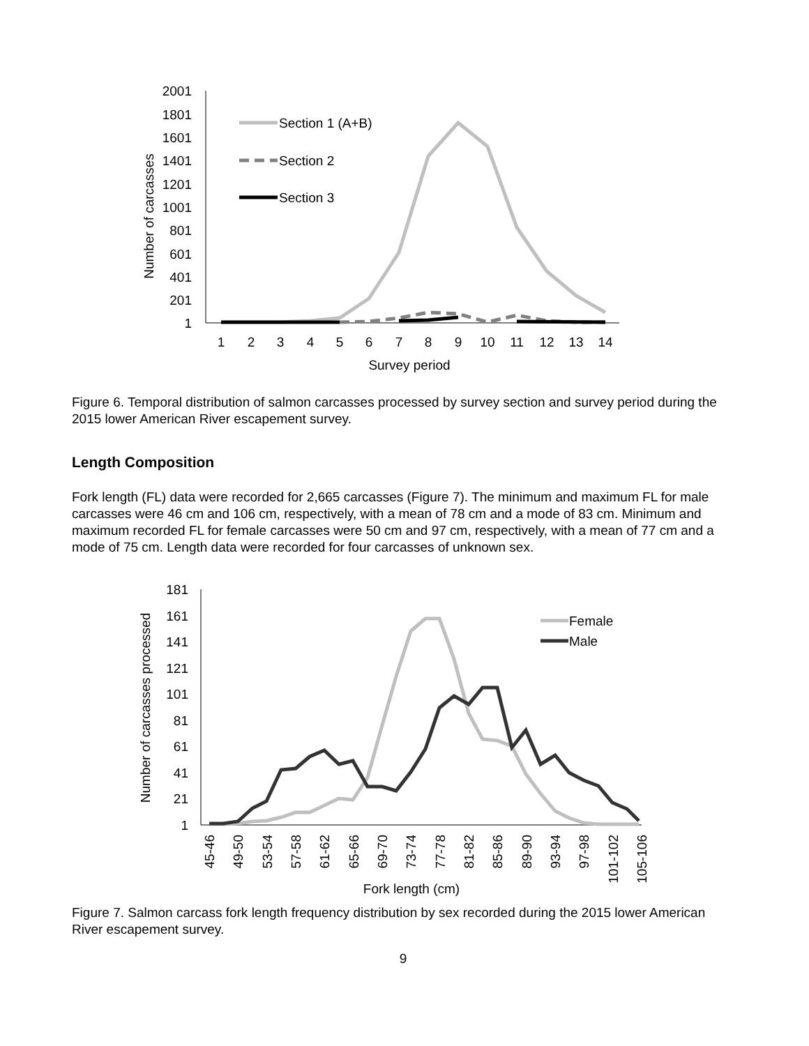2001
1801
1601
1401
1201
1001
801
601
401
201
1
1
2
3
4
5
6
7
8
9
10
11
12
13
14
Survey period
Number of carcasses
Section 1 (A+B)
Section 2
Section 3
Figure 6. Temporal distribution of salmon carcasses processed by survey section and survey period during the 2015 lower American River escapement survey.
Length Composition
Fork length (FL) data were recorded for 2,665 carcasses (Figure 7). The minimum and maximum FL for male carcasses were 46 cm and 106 cm, respectively, with a mean of 78 cm and a mode of 83 cm. Minimum and maximum recorded FL for female carcasses were 50 cm and 97 cm, respectively, with a mean of 77 cm and a mode of 75 cm. Length data were recorded for four carcasses of unknown sex.
181
161
141
121
101
81
61
41
21
1
45-46
49-50
53-54
57-58
61-62
65-66
69-70
73-74
77-78
81-82
85-86
89-90
93-94
97-98
101-102
105-106
Fork length (cm)
Number of carcasses processed
Female
Male
Figure 7. Salmon carcass fork length frequency distribution by sex recorded during the 2015 lower American River escapement survey.
9